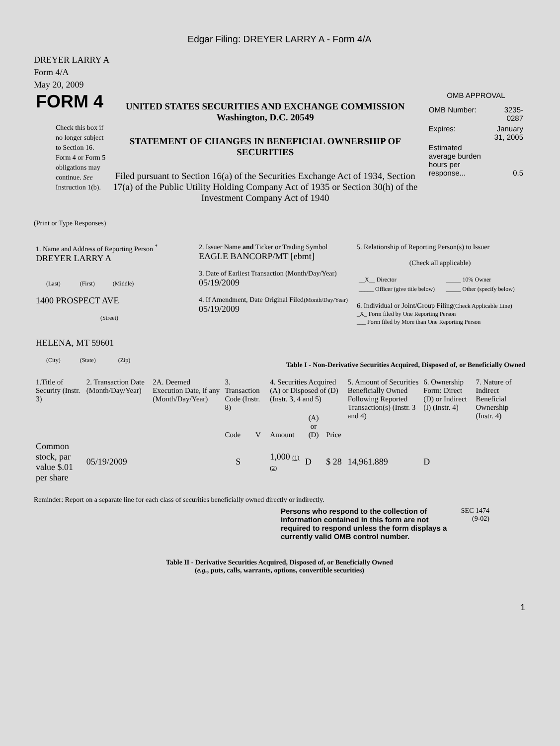Edgar Filing: DREYER LARRY A - Form 4/A
DREYER LARRY A
Form 4/A
May 20, 2009
FORM 4
Check this box if no longer subject to Section 16. Form 4 or Form 5 obligations may continue. See Instruction 1(b).
UNITED STATES SECURITIES AND EXCHANGE COMMISSION
Washington, D.C. 20549
STATEMENT OF CHANGES IN BENEFICIAL OWNERSHIP OF SECURITIES
Filed pursuant to Section 16(a) of the Securities Exchange Act of 1934, Section 17(a) of the Public Utility Holding Company Act of 1935 or Section 30(h) of the Investment Company Act of 1940
OMB APPROVAL
| OMB Number: | 3235-0287 |
| Expires: | January 31, 2005 |
| Estimated average burden hours per response... | 0.5 |
(Print or Type Responses)
| 1. Name and Address of Reporting Person <sup>*</sup> DREYER LARRY A (Last) (First) (Middle) 1400 PROSPECT AVE (Street) HELENA, MT 59601 (City) (State) (Zip) | 2. Issuer Name and Ticker or Trading Symbol EAGLE BANCORP/MT [ebmt] 3. Date of Earliest Transaction (Month/Day/Year) 05/19/2009 4. If Amendment, Date Original Filed (Month/Day/Year) 05/19/2009 | 5. Relationship of Reporting Person(s) to Issuer (Check all applicable) / __X__ Director / _____ 10% Owner / / _____ Officer (give title below) / _____ Other (specify below) / 6. Individual or Joint/Group Filing (Check Applicable Line) _X_ Form filed by One Reporting Person ___ Form filed by More than One Reporting Person |
Table I - Non-Derivative Securities Acquired, Disposed of, or Beneficially Owned
| 1.Title of Security (Instr. 3) | 2. Transaction Date (Month/Day/Year) | 2A. Deemed Execution Date, if any (Month/Day/Year) | 3. Transaction Code (Instr. 8) | | 4. Securities Acquired (A) or Disposed of (D) (Instr. 3, 4 and 5) | | | 5. Amount of Securities Beneficially Owned Following Reported Transaction(s) (Instr. 3 and 4) | 6. Ownership Form: Direct (D) or Indirect (I) (Instr. 4) | 7. Nature of Indirect Beneficial Ownership (Instr. 4) |
| --- | --- | --- | --- | --- | --- | --- | --- | --- | --- | --- |
| | | | Code | V | Amount | (A) or (D) | Price | | | |
| Common stock, par value $.01 per share | 05/19/2009 | | S | | 1,000 (1) (2) | D | $ 28 | 14,961.889 | D | |
Reminder: Report on a separate line for each class of securities beneficially owned directly or indirectly.
Persons who respond to the collection of information contained in this form are not required to respond unless the form displays a currently valid OMB control number.
SEC 1474
(9-02)
Table II - Derivative Securities Acquired, Disposed of, or Beneficially Owned
(e.g., puts, calls, warrants, options, convertible securities)
1